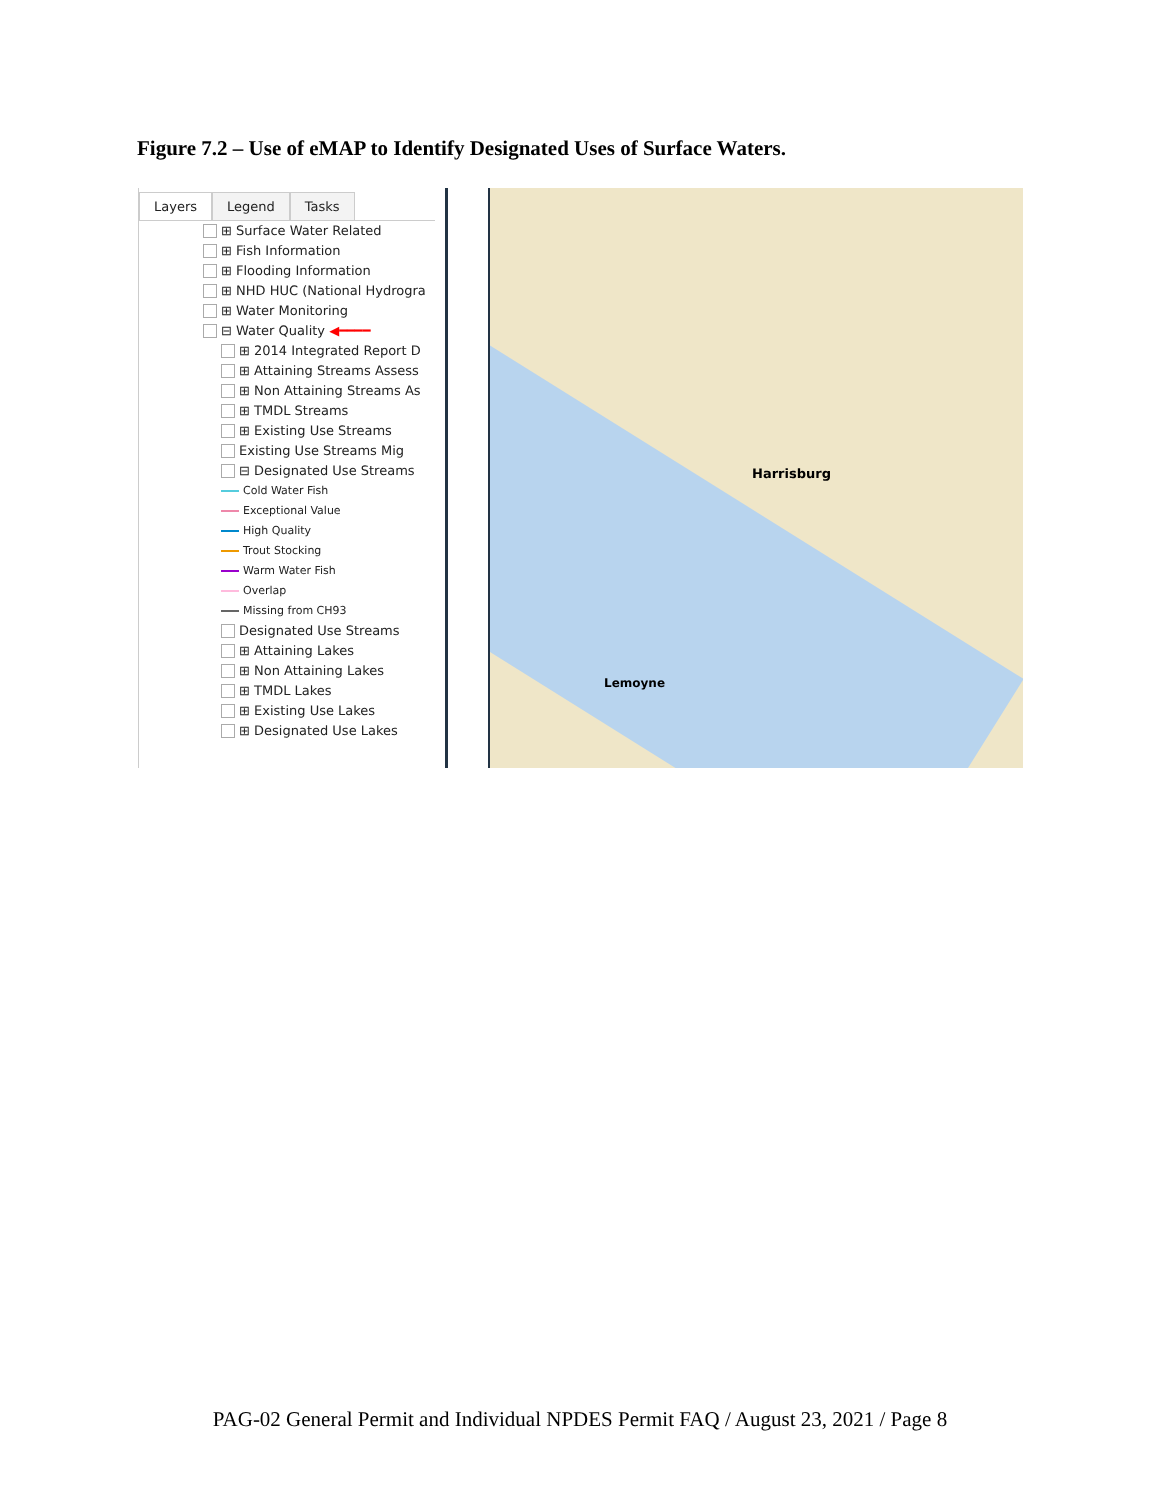Figure 7.2 – Use of eMAP to Identify Designated Uses of Surface Waters.
Layers Legend Tasks
⊞ Surface Water Related
⊞ Fish Information
⊞ Flooding Information
⊞ NHD HUC (National Hydrogra
⊞ Water Monitoring
⊟ Water Quality ◀━━━━
⊞ 2014 Integrated Report D
⊞ Attaining Streams Assess
⊞ Non Attaining Streams As
⊞ TMDL Streams
⊞ Existing Use Streams
Existing Use Streams Mig
⊟ Designated Use Streams
Cold Water Fish
Exceptional Value
High Quality
Trout Stocking
Warm Water Fish
Overlap
Missing from CH93
Designated Use Streams
⊞ Attaining Lakes
⊞ Non Attaining Lakes
⊞ TMDL Lakes
⊞ Existing Use Lakes
⊞ Designated Use Lakes
Harrisburg
Lemoyne
PAG-02 General Permit and Individual NPDES Permit FAQ / August 23, 2021 / Page 8